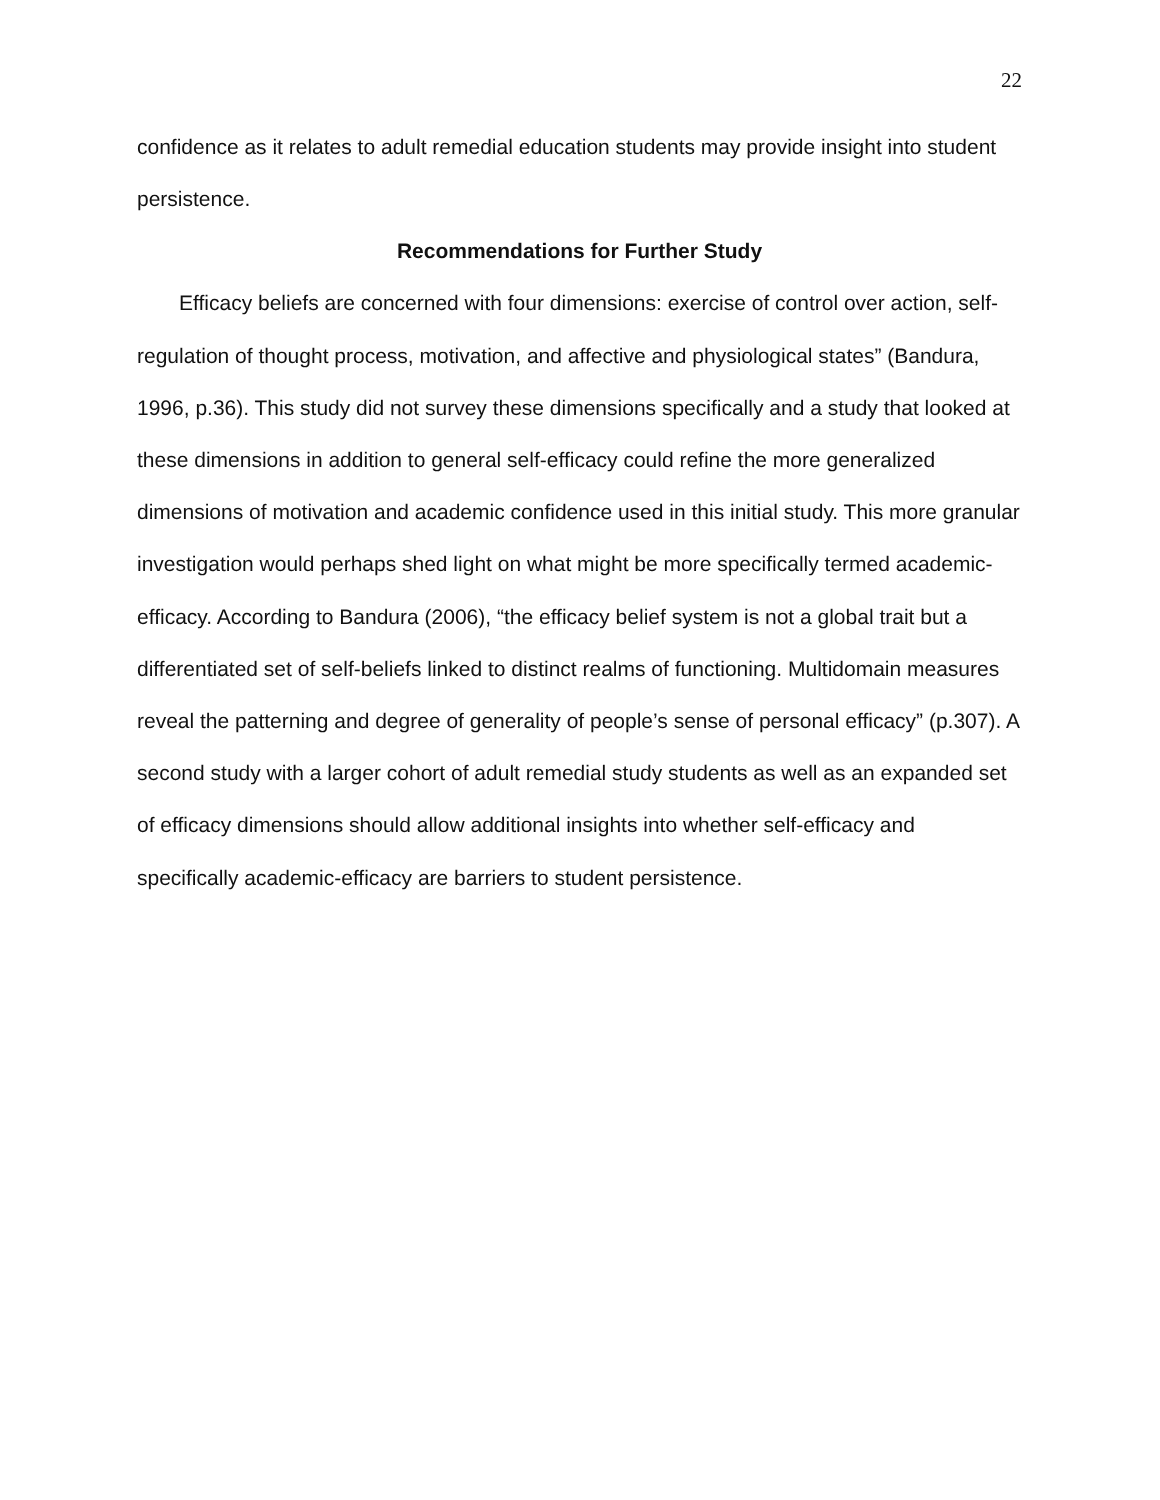22
confidence as it relates to adult remedial education students may provide insight into student persistence.
Recommendations for Further Study
Efficacy beliefs are concerned with four dimensions: exercise of control over action, self-regulation of thought process, motivation, and affective and physiological states” (Bandura, 1996, p.36). This study did not survey these dimensions specifically and a study that looked at these dimensions in addition to general self-efficacy could refine the more generalized dimensions of motivation and academic confidence used in this initial study. This more granular investigation would perhaps shed light on what might be more specifically termed academic-efficacy. According to Bandura (2006), “the efficacy belief system is not a global trait but a differentiated set of self-beliefs linked to distinct realms of functioning. Multidomain measures reveal the patterning and degree of generality of people’s sense of personal efficacy” (p.307). A second study with a larger cohort of adult remedial study students as well as an expanded set of efficacy dimensions should allow additional insights into whether self-efficacy and specifically academic-efficacy are barriers to student persistence.